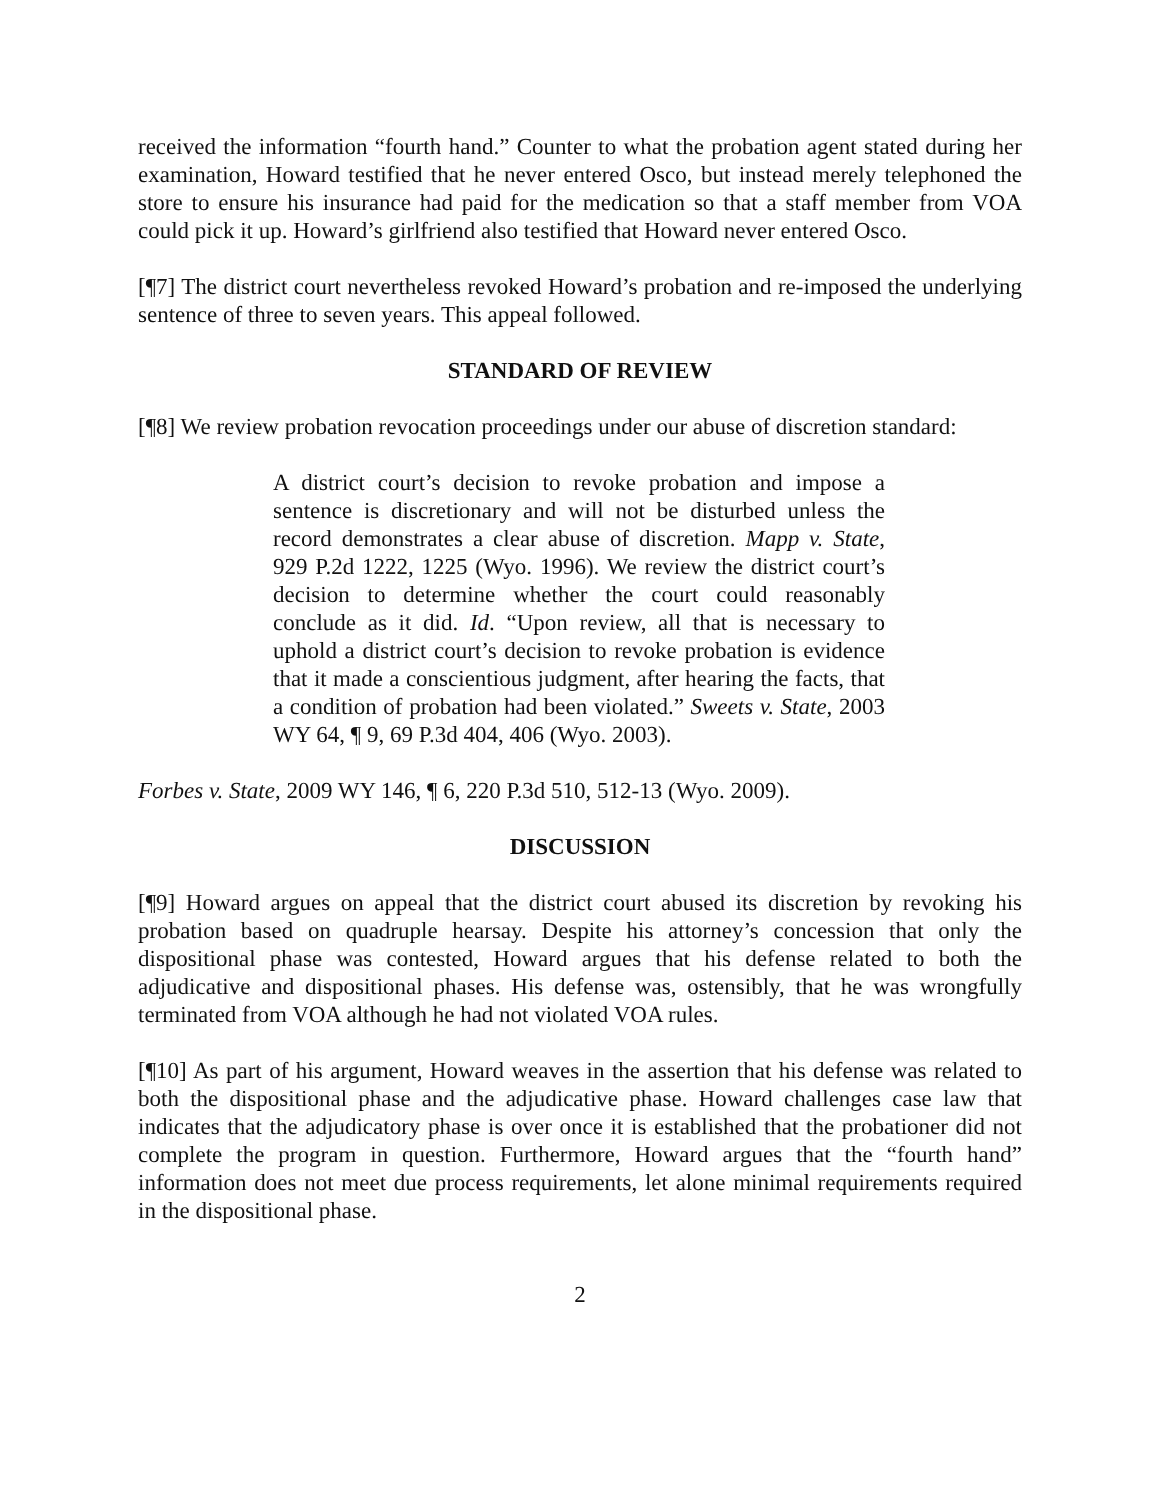received the information “fourth hand.” Counter to what the probation agent stated during her examination, Howard testified that he never entered Osco, but instead merely telephoned the store to ensure his insurance had paid for the medication so that a staff member from VOA could pick it up. Howard’s girlfriend also testified that Howard never entered Osco.
[¶7] The district court nevertheless revoked Howard’s probation and re-imposed the underlying sentence of three to seven years. This appeal followed.
STANDARD OF REVIEW
[¶8] We review probation revocation proceedings under our abuse of discretion standard:
A district court’s decision to revoke probation and impose a sentence is discretionary and will not be disturbed unless the record demonstrates a clear abuse of discretion. Mapp v. State, 929 P.2d 1222, 1225 (Wyo. 1996). We review the district court’s decision to determine whether the court could reasonably conclude as it did. Id. “Upon review, all that is necessary to uphold a district court’s decision to revoke probation is evidence that it made a conscientious judgment, after hearing the facts, that a condition of probation had been violated.” Sweets v. State, 2003 WY 64, ¶ 9, 69 P.3d 404, 406 (Wyo. 2003).
Forbes v. State, 2009 WY 146, ¶ 6, 220 P.3d 510, 512-13 (Wyo. 2009).
DISCUSSION
[¶9] Howard argues on appeal that the district court abused its discretion by revoking his probation based on quadruple hearsay. Despite his attorney’s concession that only the dispositional phase was contested, Howard argues that his defense related to both the adjudicative and dispositional phases. His defense was, ostensibly, that he was wrongfully terminated from VOA although he had not violated VOA rules.
[¶10] As part of his argument, Howard weaves in the assertion that his defense was related to both the dispositional phase and the adjudicative phase. Howard challenges case law that indicates that the adjudicatory phase is over once it is established that the probationer did not complete the program in question. Furthermore, Howard argues that the “fourth hand” information does not meet due process requirements, let alone minimal requirements required in the dispositional phase.
2